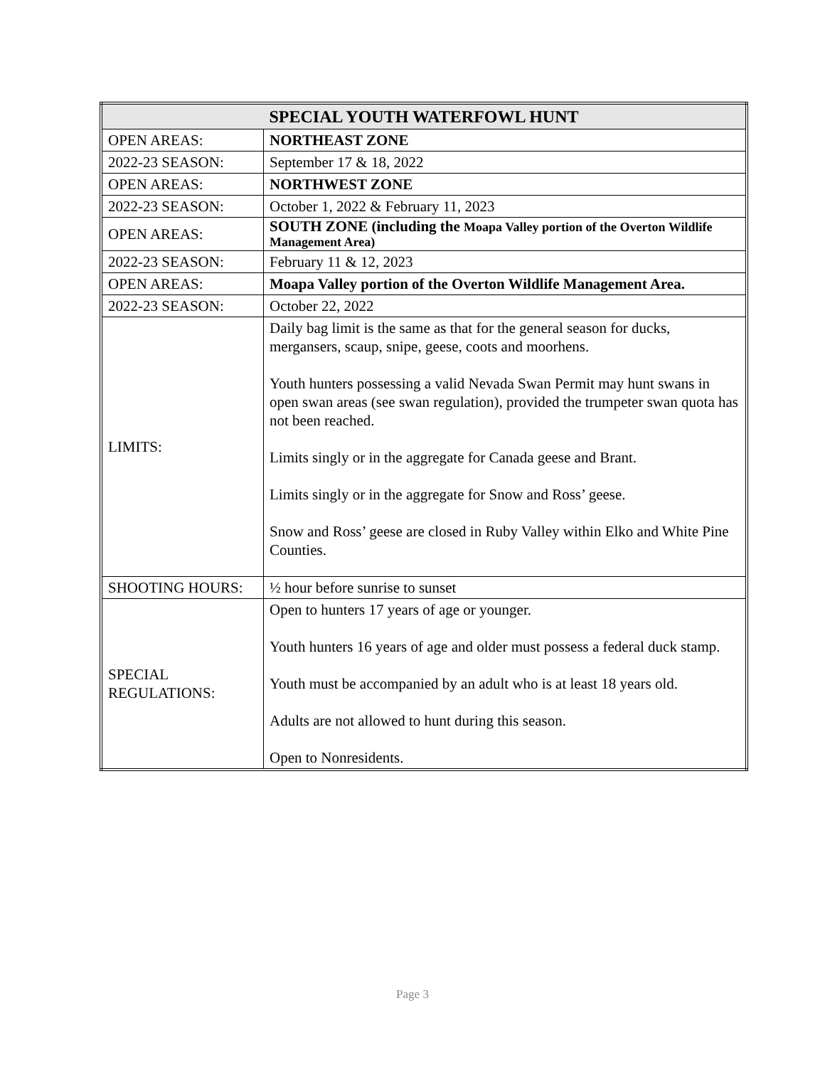| SPECIAL YOUTH WATERFOWL HUNT | |
| --- | --- |
| OPEN AREAS: | NORTHEAST ZONE |
| 2022-23 SEASON: | September 17 & 18, 2022 |
| OPEN AREAS: | NORTHWEST ZONE |
| 2022-23 SEASON: | October 1, 2022 & February 11, 2023 |
| OPEN AREAS: | SOUTH ZONE (including the Moapa Valley portion of the Overton Wildlife Management Area) |
| 2022-23 SEASON: | February 11 & 12, 2023 |
| OPEN AREAS: | Moapa Valley portion of the Overton Wildlife Management Area. |
| 2022-23 SEASON: | October 22, 2022 |
| LIMITS: | Daily bag limit is the same as that for the general season for ducks, mergansers, scaup, snipe, geese, coots and moorhens. Youth hunters possessing a valid Nevada Swan Permit may hunt swans in open swan areas (see swan regulation), provided the trumpeter swan quota has not been reached. Limits singly or in the aggregate for Canada geese and Brant. Limits singly or in the aggregate for Snow and Ross’ geese. Snow and Ross’ geese are closed in Ruby Valley within Elko and White Pine Counties. |
| SHOOTING HOURS: | ½ hour before sunrise to sunset |
| SPECIAL REGULATIONS: | Open to hunters 17 years of age or younger. Youth hunters 16 years of age and older must possess a federal duck stamp. Youth must be accompanied by an adult who is at least 18 years old. Adults are not allowed to hunt during this season. Open to Nonresidents. |
Page 3